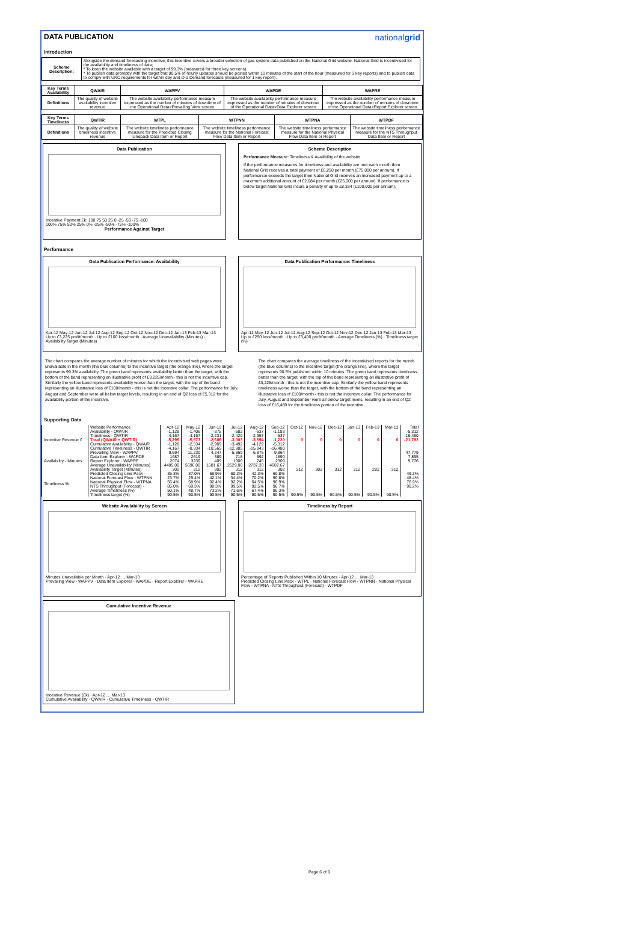DATA PUBLICATION nationalgrid
Introduction
| Scheme Description: | Alongside the demand forecasting incentive, this incentive covers a broader selection of gas system data published on the National Grid website. National Grid is incentivised for the availability and timeliness of data; * To keep the website available with a target of 99.3% (measured for three key screens). * To publish data promptly with the target that 90.5% of hourly updates should be posted within 10 minutes of the start of the hour (measured for 3 key reports) and to publish data to comply with UNC requirements for within day and D-1 Demand forecasts (measured for 1 key report). |
| Key Terms Availability | QWAIR | WAPPV | WAPDE | WAPRE |
| --- | --- | --- | --- | --- |
| Definitions | The quality of website availability incentive revenue | The website availability performance measure expressed as the number of minutes of downtime of the Operational Data>Prevailing View screen | The website availability performance measure expressed as the number of minutes of downtime of the Operational Data>Data Explorer screen | The website availability performance measure expressed as the number of minutes of downtime of the Operational Data>Report Explorer screen |
| Key Terms Timeliness | QWTIR | WTPL | WTPNN | WTPNA | WTPDF |
| --- | --- | --- | --- | --- | --- |
| Definitions | The quality of website timeliness incentive revenue | The website timeliness performance measure for the Predicted Closing Linepack Data Item or Report | The website timeliness performance measure for the National Forecast Flow Data Item or Report | The website timeliness performance measure for the National Physical Flow Data Item or Report | The website timeliness performance measure for the NTS Throughput Data Item or Report |
Data Publication
Incentive Payment £k: 100 75 50 25 0 -25 -50 -75 -100
100% 75% 50% 25% 0% -25% -50% -75% -100%
Performance Against Target
Scheme Description
Performance Measure: Timeliness & Availibility of the website
If the performance measures for timeliness and availability are met each month then National Grid receives a total payment of £6,250 per month (£75,000 per annum). If performance exceeds the target then National Grid receives an increased payment up to a maximum additional amount of £2,084 per month (£25,000 per annum). If performance is below target National Grid incurs a penalty of up to £8,334 (£100,000 per annum).
Performance
Data Publication Performance: Availability
Apr-12 May-12 Jun-12 Jul-12 Aug-12 Sep-12 Oct-12 Nov-12 Dec-12 Jan-13 Feb-13 Mar-13
Up to £3,225 profit/month · Up to £100 loss/month · Average Unavailability (Minutes) · Availability Target (Minutes)
Data Publication Performance: Timeliness
Apr-12 May-12 Jun-12 Jul-12 Aug-12 Sep-12 Oct-12 Nov-12 Dec-12 Jan-13 Feb-13 Mar-13
Up to £250 loss/month · Up to £3,400 profit/month · Average Timeliness (%) · Timeliness target (%)
The chart compares the average number of minutes for which the incentivised web pages were unavailable in the month (the blue columns) to the incentive target (the orange line), where the target represents 99.3% availability. The green band represents availability better than the target, with the bottom of the band representing an illustrative profit of £3,225/month - this is not the incentive cap. Similarly the yellow band represents availability worse than the target, with the top of the band representing an illustrative loss of £100/month - this is not the incentive collar. The performance for July, August and September were all below target levels, resulting in an end of Q2 loss of £5,312 for the availability portion of the incentive.
The chart compares the average timeliness of the incentivised reports for the month (the blue columns) to the incentive target (the orange line), where the target represents 90.5% published within 10 minutes. The green band represents timeliness better than the target, with the top of the band representing an illustrative profit of £3,225/month - this is not the incentive cap. Similarly the yellow band represents timeliness worse than the target, with the bottom of the band representing an illustrative loss of £100/month - this is not the incentive collar. The performance for July, August and September were all below target levels, resulting in an end of Q2 loss of £16,480 for the timeliness portion of the incentive.
Supporting Data
| | Website Performance | Apr-12 | May-12 | Jun-12 | Jul-12 | Aug-12 | Sep-12 | Oct-12 | Nov-12 | Dec-12 | Jan-13 | Feb-13 | Mar-13 | Total |
| Incentive Revenue £ | Availability - QWAIR | -1,128 | -1,406 | -375 | -582 | -637 | -1,183 | | | | | | | -5,312 |
| | Timeliness - QWTIR | -4,167 | -4,167 | -2,231 | -2,420 | -2,957 | -537 | | | | | | | -16,480 |
| | Total (QWAIR + QWTIR) | -5,295 | -5,573 | -2,606 | -3,003 | -3,594 | -1,720 | 0 | 0 | 0 | 0 | 0 | 0 | -21,792 |
| | Cumulative Availability - QWAIR | -1,128 | -2,534 | -2,909 | -3,492 | -4,129 | -5,312 | | | | | | | |
| | Cumulative Timeliness - QWTIR | -4,167 | -8,334 | -10,565 | -12,985 | -15,943 | -16,480 | | | | | | | |
| Availability - Minutes | Prevailing View - WAPPV | 9,694 | 11,230 | 4,247 | 5,869 | 6,875 | 9,864 | | | | | | | 47,779 |
| | Data Item Explorer - WAPDE | 1687 | 2619 | 389 | 718 | 592 | 1890 | | | | | | | 7,895 |
| | Report Explorer - WAPRE | 2074 | 3239 | 409 | 1000 | 745 | 2309 | | | | | | | 9,776 |
| | Average Unavailability (Minutes) | 4485.00 | 5696.00 | 1681.67 | 2529.00 | 2737.33 | 4687.67 | | | | | | | |
| | Availability Target (Minutes) | 302 | 312 | 302 | 312 | 312 | 302 | 312 | 302 | 312 | 312 | 282 | 312 | |
| Timeliness % | Predicted Closing Line Pack - | 35.3% | 37.0% | 59.9% | 60.2% | 42.3% | 60.8% | | | | | | | 49.3% |
| | National Forecast Flow - WTPNN | 23.7% | 29.4% | 42.1% | 34.4% | 70.2% | 90.8% | | | | | | | 48.4% |
| | National Physical Flow - WTPNA | 56.4% | 58.9% | 92.4% | 92.2% | 64.5% | 96.9% | | | | | | | 76.9% |
| | NTS Throughput (Forecast) - | 85.0% | 69.3% | 98.3% | 99.5% | 92.5% | 96.7% | | | | | | | 90.2% |
| | Average Timeliness (%) | 50.1% | 48.7% | 73.2% | 71.6% | 67.4% | 86.3% | | | | | | | |
| | Timeliness target (%) | 90.5% | 90.5% | 90.5% | 90.5% | 90.5% | 90.5% | 90.5% | 90.5% | 90.5% | 90.5% | 90.5% | 90.5% | |
Website Availability by Screen
Minutes Unavailable per Month · Apr-12 … Mar-13
Prevailing View - WAPPV · Data Item Explorer - WAPDE · Report Explorer - WAPRE
Timeliness by Report
Percentage of Reports Published Within 10 Minutes · Apr-12 … Mar-13
Predicted Closing Line Pack - WTPL · National Forecast Flow - WTPNN · National Physical Flow - WTPNA · NTS Throughput (Forecast) - WTPDF
Cumulative Incentive Revenue
Incentive Revenue (£k) · Apr-12 … Mar-13
Cumulative Availability - QWAIR · Cumulative Timeliness - QWTIR
Page 6 of 9